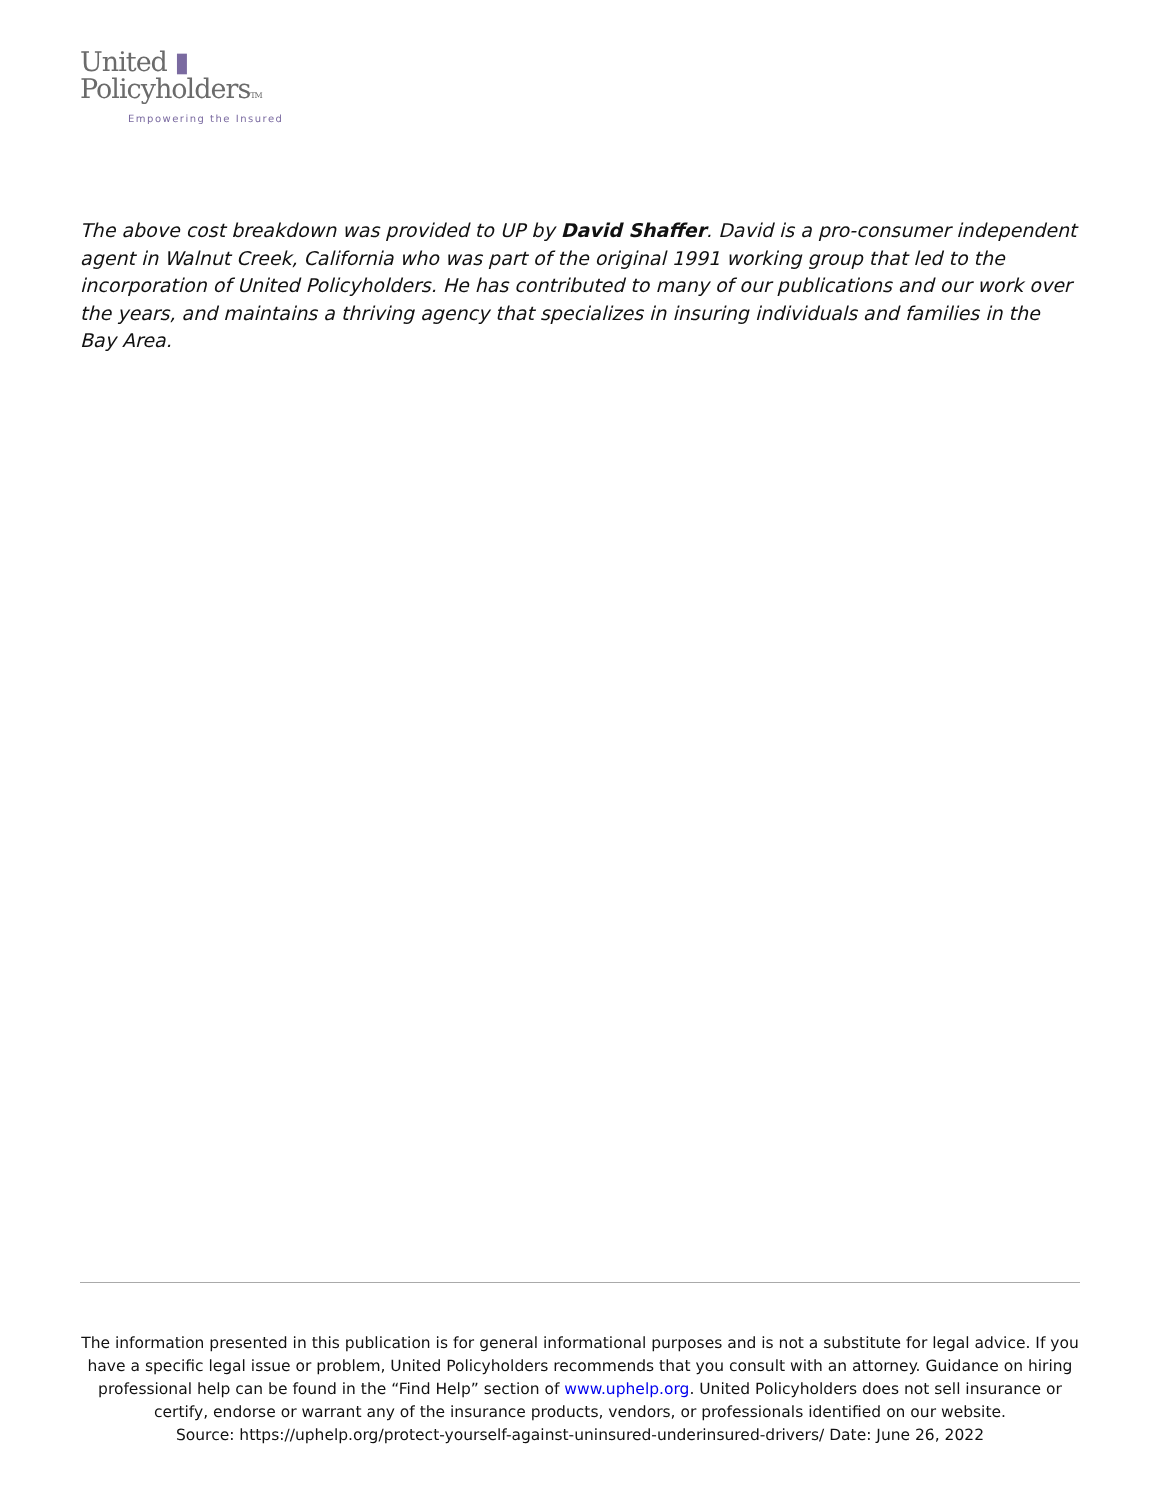United ▮
PolicyholdersTM
Empowering the Insured
The above cost breakdown was provided to UP by David Shaffer. David is a pro-consumer independent agent in Walnut Creek, California who was part of the original 1991 working group that led to the incorporation of United Policyholders. He has contributed to many of our publications and our work over the years, and maintains a thriving agency that specializes in insuring individuals and families in the Bay Area.
The information presented in this publication is for general informational purposes and is not a substitute for legal advice. If you have a specific legal issue or problem, United Policyholders recommends that you consult with an attorney. Guidance on hiring professional help can be found in the “Find Help” section of www.uphelp.org. United Policyholders does not sell insurance or certify, endorse or warrant any of the insurance products, vendors, or professionals identified on our website.
Source: https://uphelp.org/protect-yourself-against-uninsured-underinsured-drivers/ Date: June 26, 2022